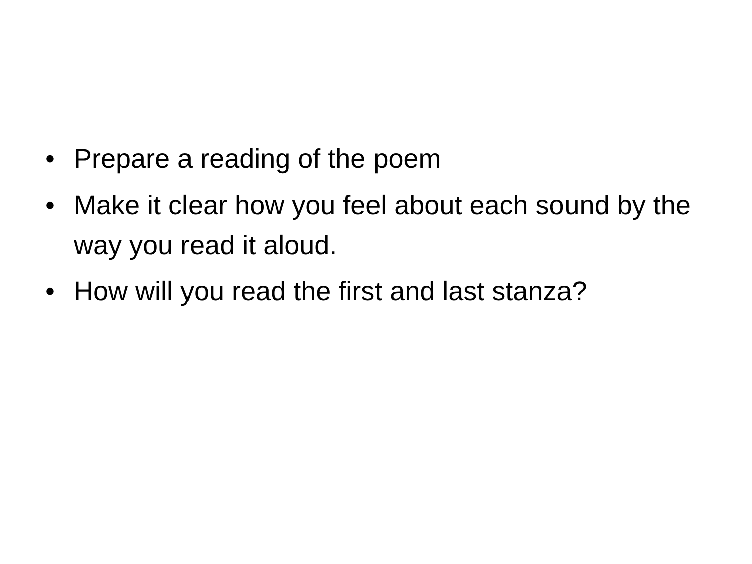• Prepare a reading of the poem
• Make it clear how you feel about each sound by the way you read it aloud.
• How will you read the first and last stanza?